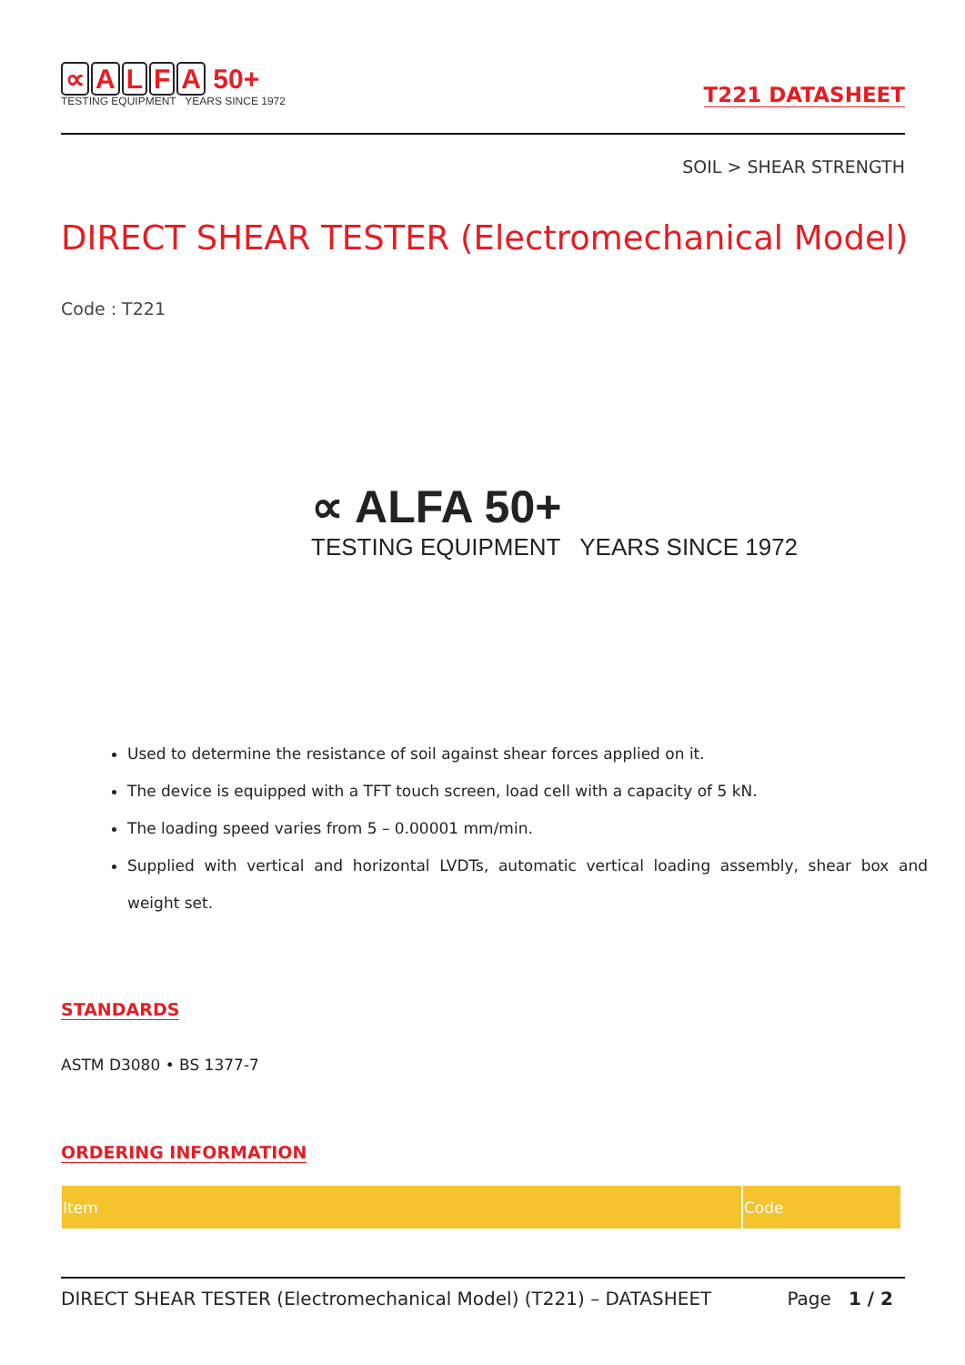∝ ALFA 50+
TESTING EQUIPMENT YEARS SINCE 1972
T221 DATASHEET
SOIL > SHEAR STRENGTH
DIRECT SHEAR TESTER (Electromechanical Model)
Code : T221
∝ ALFA 50+
TESTING EQUIPMENT YEARS SINCE 1972
Used to determine the resistance of soil against shear forces applied on it.
The device is equipped with a TFT touch screen, load cell with a capacity of 5 kN.
The loading speed varies from 5 – 0.00001 mm/min.
Supplied with vertical and horizontal LVDTs, automatic vertical loading assembly, shear box and weight set.
STANDARDS
ASTM D3080 • BS 1377-7
ORDERING INFORMATION
| Item | Code |
| --- | --- |
DIRECT SHEAR TESTER (Electromechanical Model) (T221) – DATASHEET Page 1 / 2